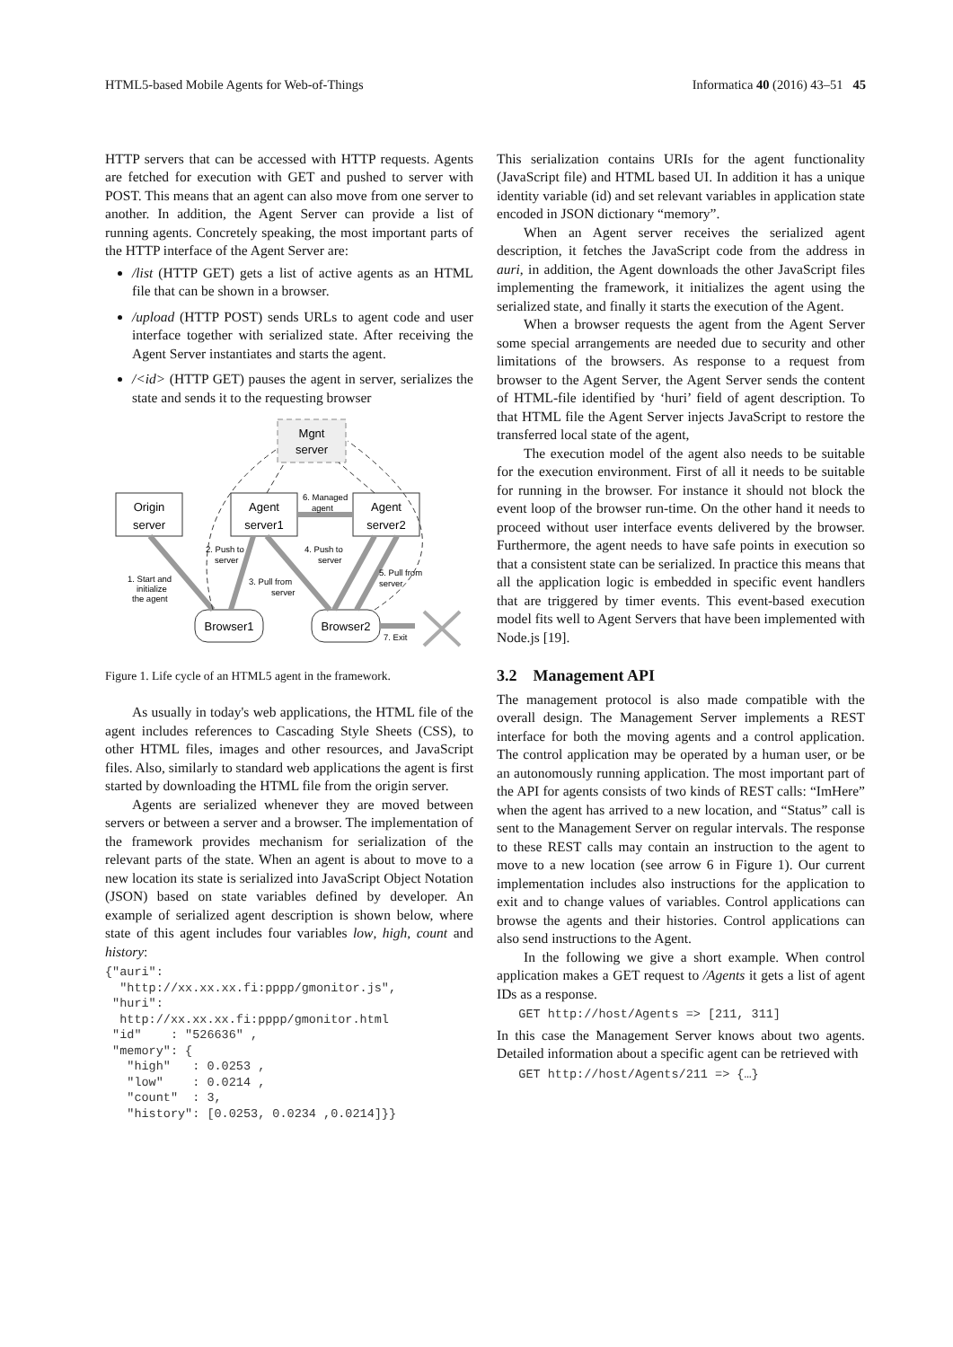HTML5-based Mobile Agents for Web-of-Things Informatica 40 (2016) 43–51 45
HTTP servers that can be accessed with HTTP requests. Agents are fetched for execution with GET and pushed to server with POST. This means that an agent can also move from one server to another. In addition, the Agent Server can provide a list of running agents. Concretely speaking, the most important parts of the HTTP interface of the Agent Server are:
/list (HTTP GET) gets a list of active agents as an HTML file that can be shown in a browser.
/upload (HTTP POST) sends URLs to agent code and user interface together with serialized state. After receiving the Agent Server instantiates and starts the agent.
/<id> (HTTP GET) pauses the agent in server, serializes the state and sends it to the requesting browser
Mgnt
server
Origin
server
Agent
server1
Agent
server2
Browser1
Browser2
1. Start and
initialize
the agent
2. Push to
server
3. Pull from
server
4. Push to
server
5. Pull from
server
6. Managed
agent
7. Exit
Figure 1. Life cycle of an HTML5 agent in the framework.
As usually in today's web applications, the HTML file of the agent includes references to Cascading Style Sheets (CSS), to other HTML files, images and other resources, and JavaScript files. Also, similarly to standard web applications the agent is first started by downloading the HTML file from the origin server.
Agents are serialized whenever they are moved between servers or between a server and a browser. The implementation of the framework provides mechanism for serialization of the relevant parts of the state. When an agent is about to move to a new location its state is serialized into JavaScript Object Notation (JSON) based on state variables defined by developer. An example of serialized agent description is shown below, where state of this agent includes four variables low, high, count and history:
{"auri":
  "http://xx.xx.xx.fi:pppp/gmonitor.js",
 "huri":
  http://xx.xx.xx.fi:pppp/gmonitor.html
 "id"    : "526636" ,
 "memory": {
   "high"   : 0.0253 ,
   "low"    : 0.0214 ,
   "count"  : 3,
   "history": [0.0253, 0.0234 ,0.0214]}}
This serialization contains URIs for the agent functionality (JavaScript file) and HTML based UI. In addition it has a unique identity variable (id) and set relevant variables in application state encoded in JSON dictionary “memory”.
When an Agent server receives the serialized agent description, it fetches the JavaScript code from the address in auri, in addition, the Agent downloads the other JavaScript files implementing the framework, it initializes the agent using the serialized state, and finally it starts the execution of the Agent.
When a browser requests the agent from the Agent Server some special arrangements are needed due to security and other limitations of the browsers. As response to a request from browser to the Agent Server, the Agent Server sends the content of HTML-file identified by ‘huri’ field of agent description. To that HTML file the Agent Server injects JavaScript to restore the transferred local state of the agent,
The execution model of the agent also needs to be suitable for the execution environment. First of all it needs to be suitable for running in the browser. For instance it should not block the event loop of the browser run-time. On the other hand it needs to proceed without user interface events delivered by the browser. Furthermore, the agent needs to have safe points in execution so that a consistent state can be serialized. In practice this means that all the application logic is embedded in specific event handlers that are triggered by timer events. This event-based execution model fits well to Agent Servers that have been implemented with Node.js [19].
3.2 Management API
The management protocol is also made compatible with the overall design. The Management Server implements a REST interface for both the moving agents and a control application. The control application may be operated by a human user, or be an autonomously running application. The most important part of the API for agents consists of two kinds of REST calls: “ImHere” when the agent has arrived to a new location, and “Status” call is sent to the Management Server on regular intervals. The response to these REST calls may contain an instruction to the agent to move to a new location (see arrow 6 in Figure 1). Our current implementation includes also instructions for the application to exit and to change values of variables. Control applications can browse the agents and their histories. Control applications can also send instructions to the Agent.
In the following we give a short example. When control application makes a GET request to /Agents it gets a list of agent IDs as a response.
   GET http://host/Agents => [211, 311]
In this case the Management Server knows about two agents. Detailed information about a specific agent can be retrieved with
   GET http://host/Agents/211 => {…}